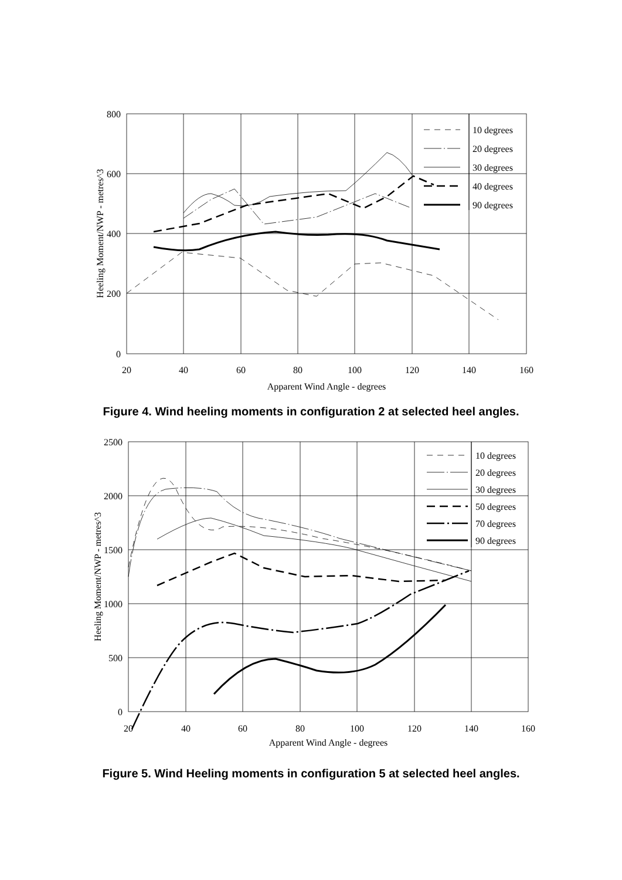10 degrees
20 degrees
30 degrees
40 degrees
90 degrees
800
600
400
200
0
20
40
60
80
100
120
140
160
Apparent Wind Angle - degrees
Heeling Moment/NWP - metres^3
Figure 4. Wind heeling moments in configuration 2 at selected heel angles.
10 degrees
20 degrees
30 degrees
50 degrees
70 degrees
90 degrees
2500
2000
1500
1000
500
0
20
40
60
80
100
120
140
160
Apparent Wind Angle - degrees
Heeling Moment/NWP - metres^3
Figure 5. Wind Heeling moments in configuration 5 at selected heel angles.